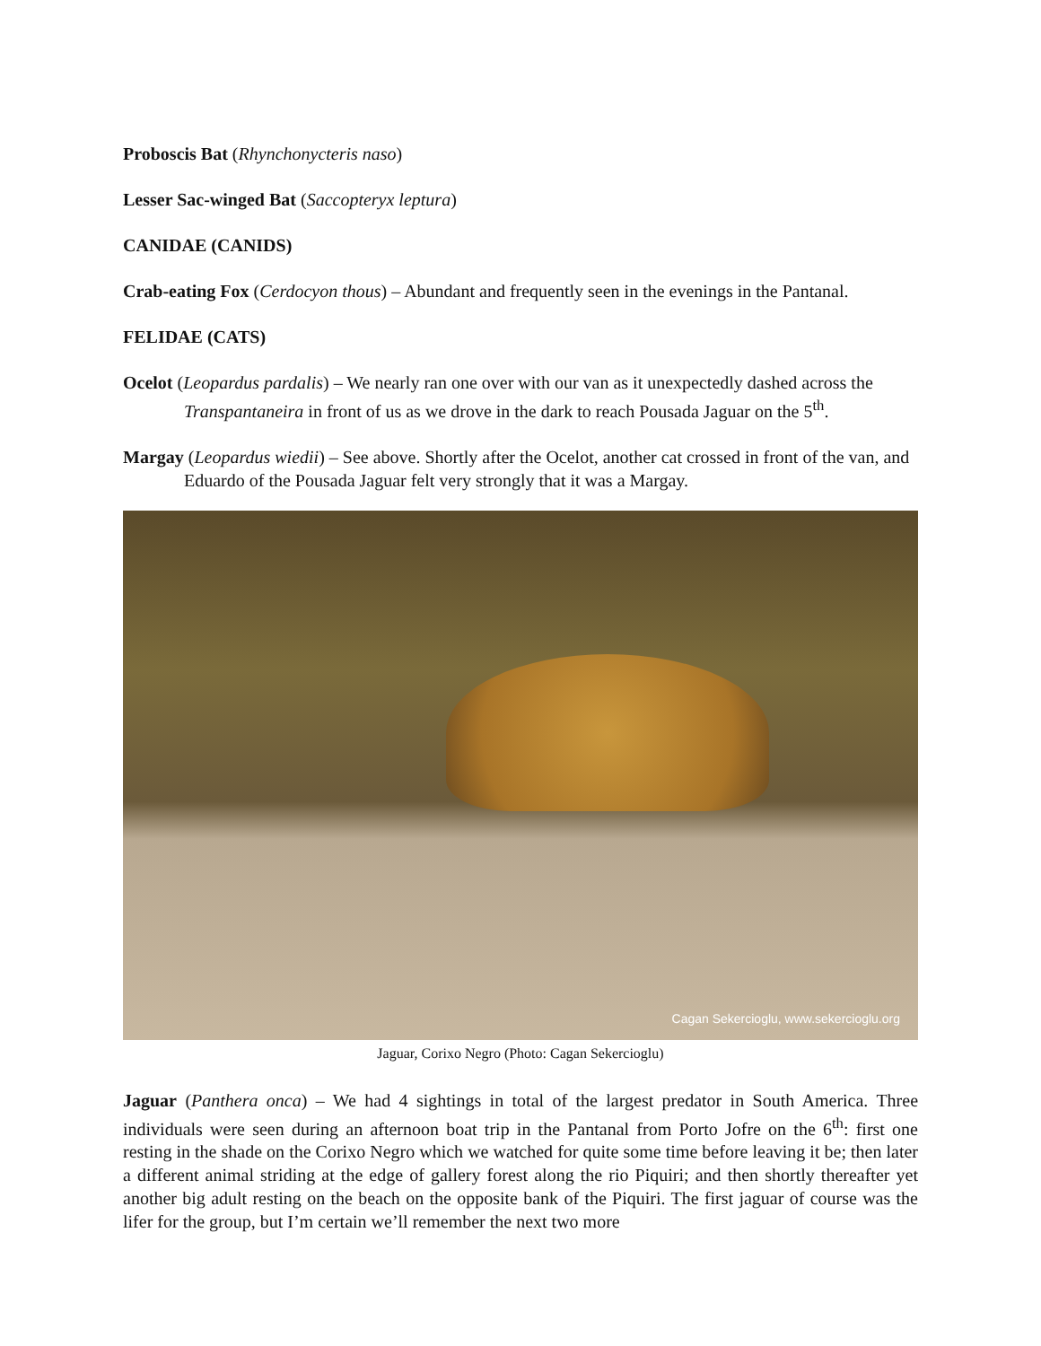Proboscis Bat (Rhynchonycteris naso)
Lesser Sac-winged Bat (Saccopteryx leptura)
CANIDAE (CANIDS)
Crab-eating Fox (Cerdocyon thous) – Abundant and frequently seen in the evenings in the Pantanal.
FELIDAE (CATS)
Ocelot (Leopardus pardalis) – We nearly ran one over with our van as it unexpectedly dashed across the Transpantaneira in front of us as we drove in the dark to reach Pousada Jaguar on the 5<sup>th</sup>.
Margay (Leopardus wiedii) – See above. Shortly after the Ocelot, another cat crossed in front of the van, and Eduardo of the Pousada Jaguar felt very strongly that it was a Margay.
Cagan Sekercioglu, www.sekercioglu.org
Jaguar, Corixo Negro (Photo: Cagan Sekercioglu)
Jaguar (Panthera onca) – We had 4 sightings in total of the largest predator in South America. Three individuals were seen during an afternoon boat trip in the Pantanal from Porto Jofre on the 6<sup>th</sup>: first one resting in the shade on the Corixo Negro which we watched for quite some time before leaving it be; then later a different animal striding at the edge of gallery forest along the rio Piquiri; and then shortly thereafter yet another big adult resting on the beach on the opposite bank of the Piquiri. The first jaguar of course was the lifer for the group, but I’m certain we’ll remember the next two more